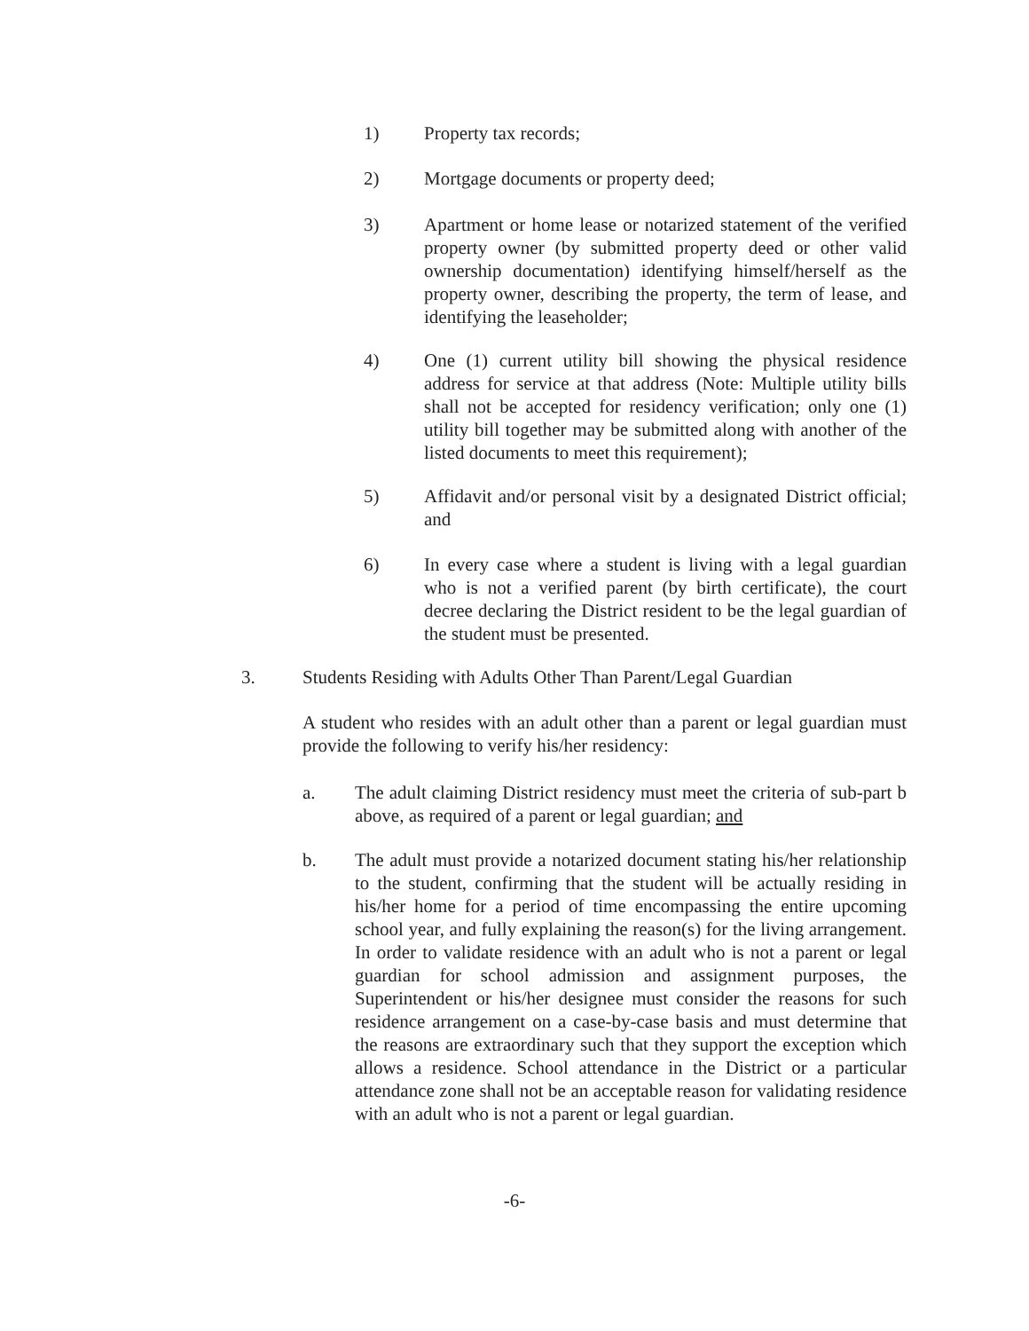1) Property tax records;
2) Mortgage documents or property deed;
3) Apartment or home lease or notarized statement of the verified property owner (by submitted property deed or other valid ownership documentation) identifying himself/herself as the property owner, describing the property, the term of lease, and identifying the leaseholder;
4) One (1) current utility bill showing the physical residence address for service at that address (Note: Multiple utility bills shall not be accepted for residency verification; only one (1) utility bill together may be submitted along with another of the listed documents to meet this requirement);
5) Affidavit and/or personal visit by a designated District official; and
6) In every case where a student is living with a legal guardian who is not a verified parent (by birth certificate), the court decree declaring the District resident to be the legal guardian of the student must be presented.
3. Students Residing with Adults Other Than Parent/Legal Guardian
A student who resides with an adult other than a parent or legal guardian must provide the following to verify his/her residency:
a. The adult claiming District residency must meet the criteria of sub-part b above, as required of a parent or legal guardian; and
b. The adult must provide a notarized document stating his/her relationship to the student, confirming that the student will be actually residing in his/her home for a period of time encompassing the entire upcoming school year, and fully explaining the reason(s) for the living arrangement. In order to validate residence with an adult who is not a parent or legal guardian for school admission and assignment purposes, the Superintendent or his/her designee must consider the reasons for such residence arrangement on a case-by-case basis and must determine that the reasons are extraordinary such that they support the exception which allows a residence. School attendance in the District or a particular attendance zone shall not be an acceptable reason for validating residence with an adult who is not a parent or legal guardian.
-6-